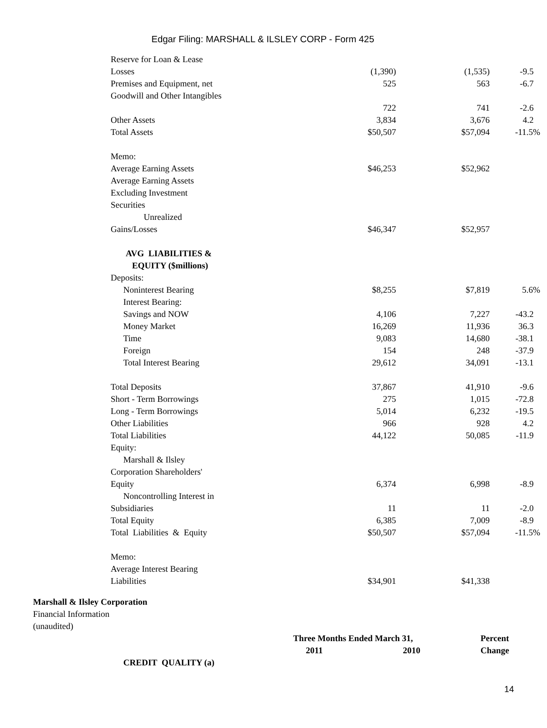Edgar Filing: MARSHALL & ILSLEY CORP - Form 425
| Reserve for Loan & Lease | | | |
| Losses | (1,390) | (1,535) | -9.5 |
| Premises and Equipment, net | 525 | 563 | -6.7 |
| Goodwill and Other Intangibles | | | |
| | 722 | 741 | -2.6 |
| Other Assets | 3,834 | 3,676 | 4.2 |
| Total Assets | $50,507 | $57,094 | -11.5% |
| Memo: | | | |
| Average Earning Assets | $46,253 | $52,962 | |
| Average Earning Assets | | | |
| Excluding Investment | | | |
| Securities | | | |
| Unrealized | | | |
| Gains/Losses | $46,347 | $52,957 | |
| AVG LIABILITIES & | | | |
| EQUITY ($millions) | | | |
| Deposits: | | | |
| Noninterest Bearing | $8,255 | $7,819 | 5.6% |
| Interest Bearing: | | | |
| Savings and NOW | 4,106 | 7,227 | -43.2 |
| Money Market | 16,269 | 11,936 | 36.3 |
| Time | 9,083 | 14,680 | -38.1 |
| Foreign | 154 | 248 | -37.9 |
| Total Interest Bearing | 29,612 | 34,091 | -13.1 |
| Total Deposits | 37,867 | 41,910 | -9.6 |
| Short - Term Borrowings | 275 | 1,015 | -72.8 |
| Long - Term Borrowings | 5,014 | 6,232 | -19.5 |
| Other Liabilities | 966 | 928 | 4.2 |
| Total Liabilities | 44,122 | 50,085 | -11.9 |
| Equity: | | | |
| Marshall & Ilsley | | | |
| Corporation Shareholders' | | | |
| Equity | 6,374 | 6,998 | -8.9 |
| Noncontrolling Interest in | | | |
| Subsidiaries | 11 | 11 | -2.0 |
| Total Equity | 6,385 | 7,009 | -8.9 |
| Total Liabilities & Equity | $50,507 | $57,094 | -11.5% |
| Memo: | | | |
| Average Interest Bearing | | | |
| Liabilities | $34,901 | $41,338 | |
Marshall & Ilsley Corporation
Financial Information
(unaudited)
| | Three Months Ended March 31, | | Percent |
| | 2011 | 2010 | Change |
| CREDIT QUALITY (a) | | | |
14